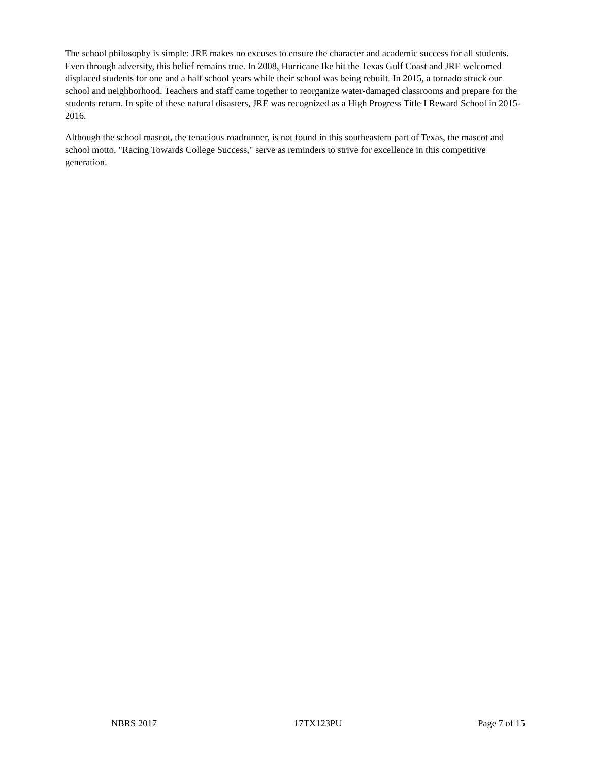The school philosophy is simple: JRE makes no excuses to ensure the character and academic success for all students. Even through adversity, this belief remains true. In 2008, Hurricane Ike hit the Texas Gulf Coast and JRE welcomed displaced students for one and a half school years while their school was being rebuilt. In 2015, a tornado struck our school and neighborhood. Teachers and staff came together to reorganize water-damaged classrooms and prepare for the students return. In spite of these natural disasters, JRE was recognized as a High Progress Title I Reward School in 2015-2016.
Although the school mascot, the tenacious roadrunner, is not found in this southeastern part of Texas, the mascot and school motto, "Racing Towards College Success," serve as reminders to strive for excellence in this competitive generation.
NBRS 2017 17TX123PU Page 7 of 15